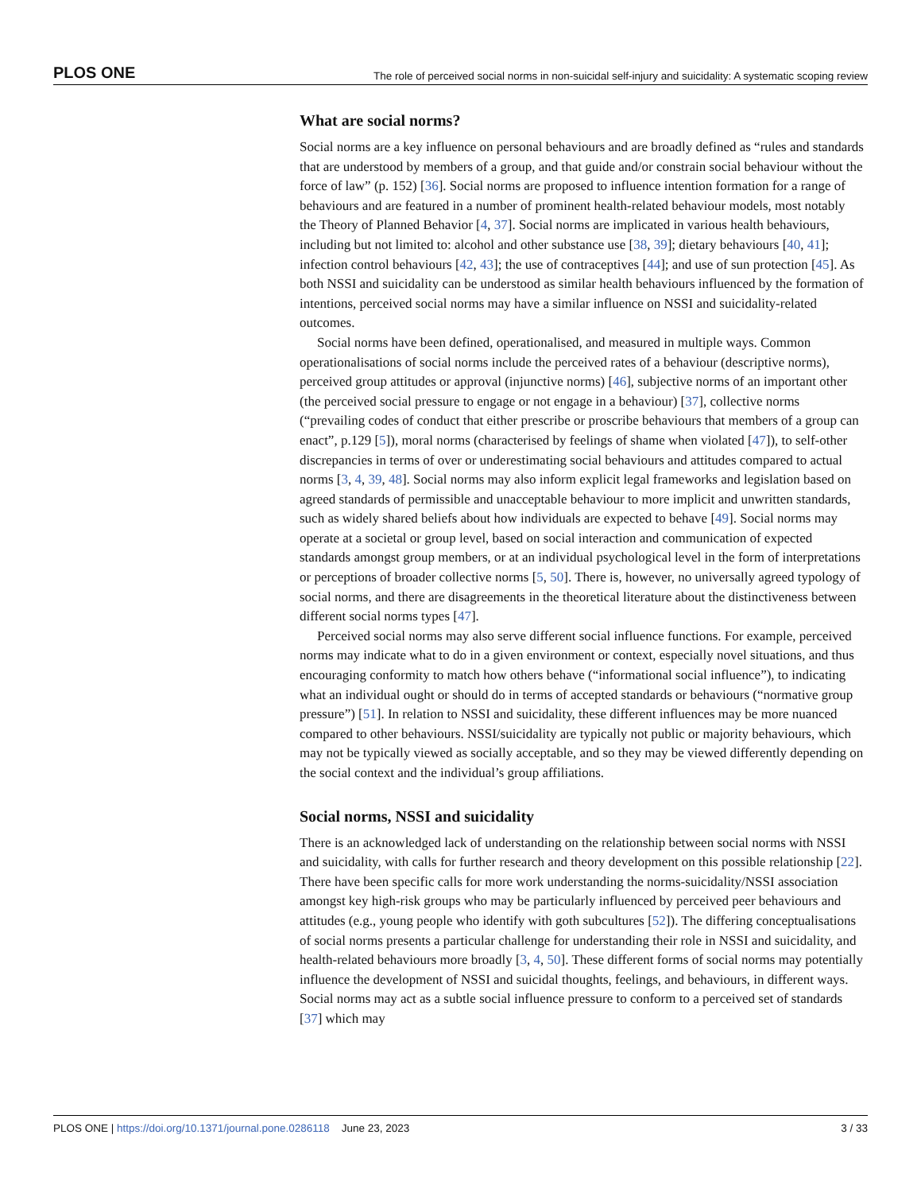PLOS ONE The role of perceived social norms in non-suicidal self-injury and suicidality: A systematic scoping review
What are social norms?
Social norms are a key influence on personal behaviours and are broadly defined as “rules and standards that are understood by members of a group, and that guide and/or constrain social behaviour without the force of law” (p. 152) [36]. Social norms are proposed to influence intention formation for a range of behaviours and are featured in a number of prominent health-related behaviour models, most notably the Theory of Planned Behavior [4, 37]. Social norms are implicated in various health behaviours, including but not limited to: alcohol and other substance use [38, 39]; dietary behaviours [40, 41]; infection control behaviours [42, 43]; the use of contraceptives [44]; and use of sun protection [45]. As both NSSI and suicidality can be understood as similar health behaviours influenced by the formation of intentions, perceived social norms may have a similar influence on NSSI and suicidality-related outcomes.
Social norms have been defined, operationalised, and measured in multiple ways. Common operationalisations of social norms include the perceived rates of a behaviour (descriptive norms), perceived group attitudes or approval (injunctive norms) [46], subjective norms of an important other (the perceived social pressure to engage or not engage in a behaviour) [37], collective norms (“prevailing codes of conduct that either prescribe or proscribe behaviours that members of a group can enact”, p.129 [5]), moral norms (characterised by feelings of shame when violated [47]), to self-other discrepancies in terms of over or underestimating social behaviours and attitudes compared to actual norms [3, 4, 39, 48]. Social norms may also inform explicit legal frameworks and legislation based on agreed standards of permissible and unacceptable behaviour to more implicit and unwritten standards, such as widely shared beliefs about how individuals are expected to behave [49]. Social norms may operate at a societal or group level, based on social interaction and communication of expected standards amongst group members, or at an individual psychological level in the form of interpretations or perceptions of broader collective norms [5, 50]. There is, however, no universally agreed typology of social norms, and there are disagreements in the theoretical literature about the distinctiveness between different social norms types [47].
Perceived social norms may also serve different social influence functions. For example, perceived norms may indicate what to do in a given environment or context, especially novel situations, and thus encouraging conformity to match how others behave (“informational social influence”), to indicating what an individual ought or should do in terms of accepted standards or behaviours (“normative group pressure”) [51]. In relation to NSSI and suicidality, these different influences may be more nuanced compared to other behaviours. NSSI/suicidality are typically not public or majority behaviours, which may not be typically viewed as socially acceptable, and so they may be viewed differently depending on the social context and the individual’s group affiliations.
Social norms, NSSI and suicidality
There is an acknowledged lack of understanding on the relationship between social norms with NSSI and suicidality, with calls for further research and theory development on this possible relationship [22]. There have been specific calls for more work understanding the norms-suicidality/NSSI association amongst key high-risk groups who may be particularly influenced by perceived peer behaviours and attitudes (e.g., young people who identify with goth subcultures [52]). The differing conceptualisations of social norms presents a particular challenge for understanding their role in NSSI and suicidality, and health-related behaviours more broadly [3, 4, 50]. These different forms of social norms may potentially influence the development of NSSI and suicidal thoughts, feelings, and behaviours, in different ways. Social norms may act as a subtle social influence pressure to conform to a perceived set of standards [37] which may
PLOS ONE | https://doi.org/10.1371/journal.pone.0286118 June 23, 2023 3 / 33